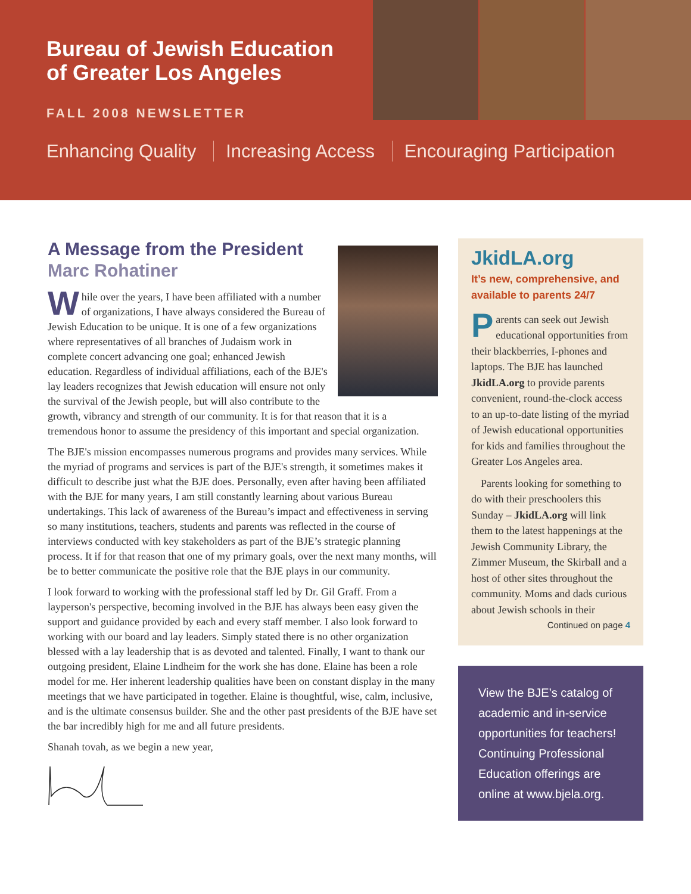Bureau of Jewish Education
of Greater Los Angeles
FALL 2008 NEWSLETTER
Enhancing Quality Increasing Access Encouraging Participation
A Message from the President
Marc Rohatiner
While over the years, I have been affiliated with a number of organizations, I have always considered the Bureau of Jewish Education to be unique. It is one of a few organizations where representatives of all branches of Judaism work in complete concert advancing one goal; enhanced Jewish education. Regardless of individual affiliations, each of the BJE's lay leaders recognizes that Jewish education will ensure not only the survival of the Jewish people, but will also contribute to the growth, vibrancy and strength of our community. It is for that reason that it is a tremendous honor to assume the presidency of this important and special organization.
The BJE's mission encompasses numerous programs and provides many services. While the myriad of programs and services is part of the BJE's strength, it sometimes makes it difficult to describe just what the BJE does. Personally, even after having been affiliated with the BJE for many years, I am still constantly learning about various Bureau undertakings. This lack of awareness of the Bureau’s impact and effectiveness in serving so many institutions, teachers, students and parents was reflected in the course of interviews conducted with key stakeholders as part of the BJE’s strategic planning process. It if for that reason that one of my primary goals, over the next many months, will be to better communicate the positive role that the BJE plays in our community.
I look forward to working with the professional staff led by Dr. Gil Graff. From a layperson's perspective, becoming involved in the BJE has always been easy given the support and guidance provided by each and every staff member. I also look forward to working with our board and lay leaders. Simply stated there is no other organization blessed with a lay leadership that is as devoted and talented. Finally, I want to thank our outgoing president, Elaine Lindheim for the work she has done. Elaine has been a role model for me. Her inherent leadership qualities have been on constant display in the many meetings that we have participated in together. Elaine is thoughtful, wise, calm, inclusive, and is the ultimate consensus builder. She and the other past presidents of the BJE have set the bar incredibly high for me and all future presidents.
Shanah tovah, as we begin a new year,
JkidLA.org
It’s new, comprehensive, and available to parents 24/7
Parents can seek out Jewish educational opportunities from their blackberries, I-phones and laptops. The BJE has launched JkidLA.org to provide parents convenient, round-the-clock access to an up-to-date listing of the myriad of Jewish educational opportunities for kids and families throughout the Greater Los Angeles area.
Parents looking for something to do with their preschoolers this Sunday – JkidLA.org will link them to the latest happenings at the Jewish Community Library, the Zimmer Museum, the Skirball and a host of other sites throughout the community. Moms and dads curious about Jewish schools in their
Continued on page 4
View the BJE’s catalog of academic and in-service opportunities for teachers! Continuing Professional Education offerings are online at www.bjela.org.